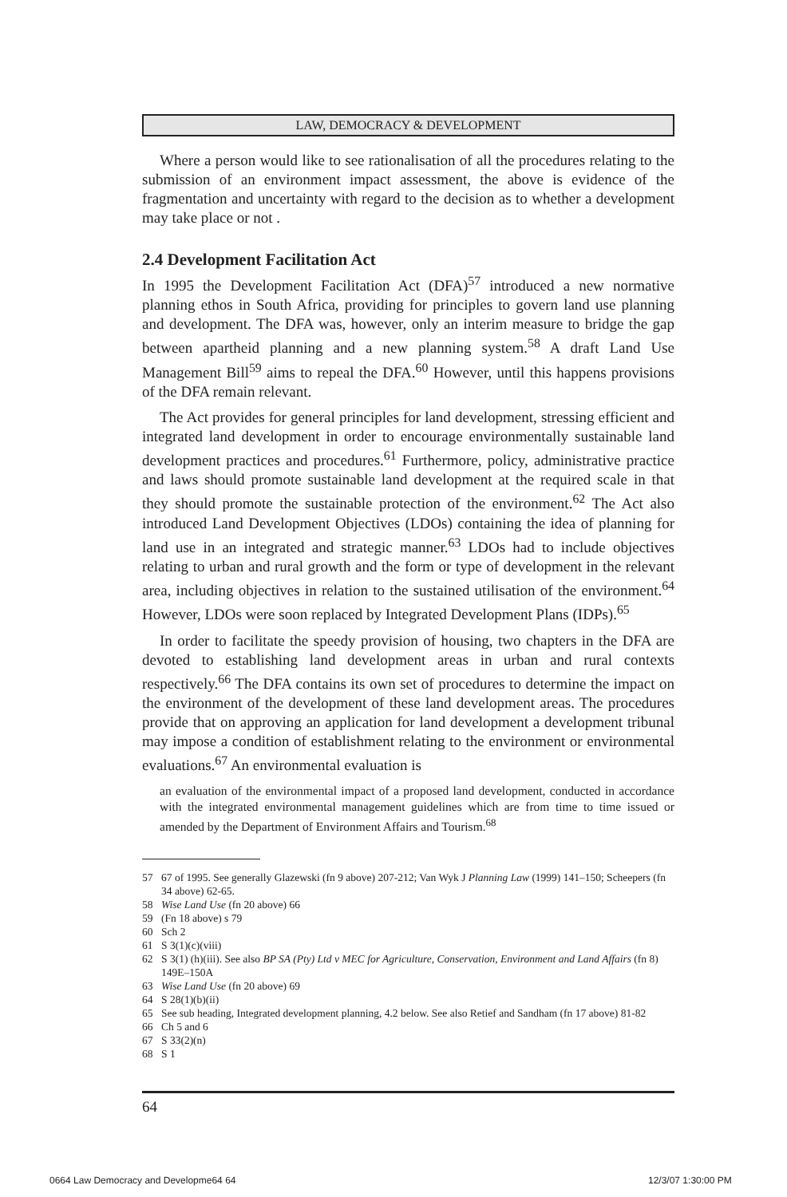LAW, DEMOCRACY & DEVELOPMENT
Where a person would like to see rationalisation of all the procedures relating to the submission of an environment impact assessment, the above is evidence of the fragmentation and uncertainty with regard to the decision as to whether a development may take place or not .
2.4 Development Facilitation Act
In 1995 the Development Facilitation Act (DFA)<sup>57</sup> introduced a new normative planning ethos in South Africa, providing for principles to govern land use planning and development. The DFA was, however, only an interim measure to bridge the gap between apartheid planning and a new planning system.<sup>58</sup> A draft Land Use Management Bill<sup>59</sup> aims to repeal the DFA.<sup>60</sup> However, until this happens provisions of the DFA remain relevant.
The Act provides for general principles for land development, stressing efficient and integrated land development in order to encourage environmentally sustainable land development practices and procedures.<sup>61</sup> Furthermore, policy, administrative practice and laws should promote sustainable land development at the required scale in that they should promote the sustainable protection of the environment.<sup>62</sup> The Act also introduced Land Development Objectives (LDOs) containing the idea of planning for land use in an integrated and strategic manner.<sup>63</sup> LDOs had to include objectives relating to urban and rural growth and the form or type of development in the relevant area, including objectives in relation to the sustained utilisation of the environment.<sup>64</sup> However, LDOs were soon replaced by Integrated Development Plans (IDPs).<sup>65</sup>
In order to facilitate the speedy provision of housing, two chapters in the DFA are devoted to establishing land development areas in urban and rural contexts respectively.<sup>66</sup> The DFA contains its own set of procedures to determine the impact on the environment of the development of these land development areas. The procedures provide that on approving an application for land development a development tribunal may impose a condition of establishment relating to the environment or environmental evaluations.<sup>67</sup> An environmental evaluation is
an evaluation of the environmental impact of a proposed land development, conducted in accordance with the integrated environmental management guidelines which are from time to time issued or amended by the Department of Environment Affairs and Tourism.<sup>68</sup>
57 67 of 1995. See generally Glazewski (fn 9 above) 207-212; Van Wyk J Planning Law (1999) 141–150; Scheepers (fn 34 above) 62-65.
58 Wise Land Use (fn 20 above) 66
59 (Fn 18 above) s 79
60 Sch 2
61 S 3(1)(c)(viii)
62 S 3(1) (h)(iii). See also BP SA (Pty) Ltd v MEC for Agriculture, Conservation, Environment and Land Affairs (fn 8) 149E–150A
63 Wise Land Use (fn 20 above) 69
64 S 28(1)(b)(ii)
65 See sub heading, Integrated development planning, 4.2 below. See also Retief and Sandham (fn 17 above) 81-82
66 Ch 5 and 6
67 S 33(2)(n)
68 S 1
64
0664 Law Democracy and Developme64 64
12/3/07 1:30:00 PM